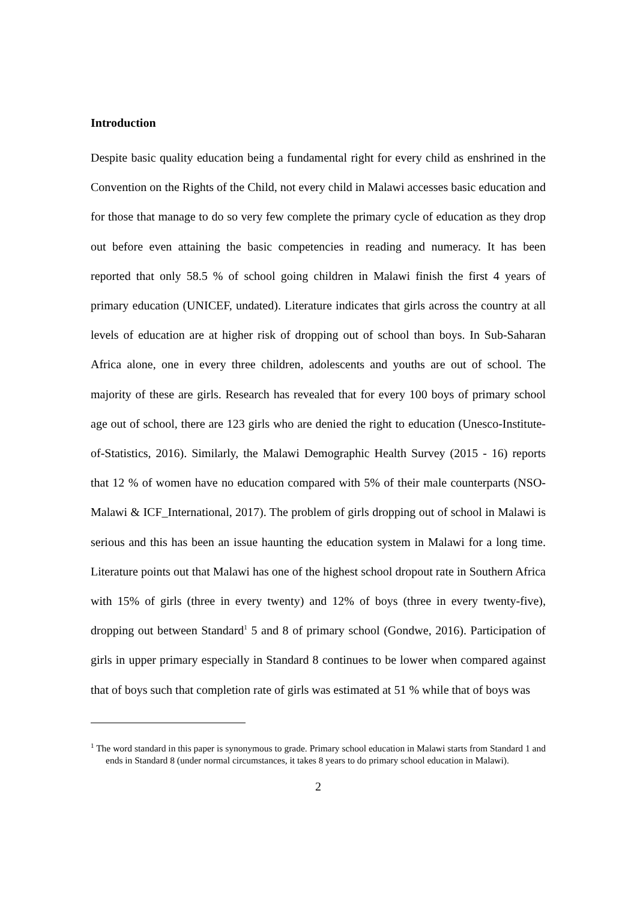Introduction
Despite basic quality education being a fundamental right for every child as enshrined in the Convention on the Rights of the Child, not every child in Malawi accesses basic education and for those that manage to do so very few complete the primary cycle of education as they drop out before even attaining the basic competencies in reading and numeracy. It has been reported that only 58.5 % of school going children in Malawi finish the first 4 years of primary education (UNICEF, undated). Literature indicates that girls across the country at all levels of education are at higher risk of dropping out of school than boys. In Sub-Saharan Africa alone, one in every three children, adolescents and youths are out of school. The majority of these are girls. Research has revealed that for every 100 boys of primary school age out of school, there are 123 girls who are denied the right to education (Unesco-Institute-of-Statistics, 2016). Similarly, the Malawi Demographic Health Survey (2015 - 16) reports that 12 % of women have no education compared with 5% of their male counterparts (NSO-Malawi & ICF_International, 2017). The problem of girls dropping out of school in Malawi is serious and this has been an issue haunting the education system in Malawi for a long time. Literature points out that Malawi has one of the highest school dropout rate in Southern Africa with 15% of girls (three in every twenty) and 12% of boys (three in every twenty-five), dropping out between Standard<sup>1</sup> 5 and 8 of primary school (Gondwe, 2016). Participation of girls in upper primary especially in Standard 8 continues to be lower when compared against that of boys such that completion rate of girls was estimated at 51 % while that of boys was
<sup>1</sup> The word standard in this paper is synonymous to grade. Primary school education in Malawi starts from Standard 1 and ends in Standard 8 (under normal circumstances, it takes 8 years to do primary school education in Malawi).
2